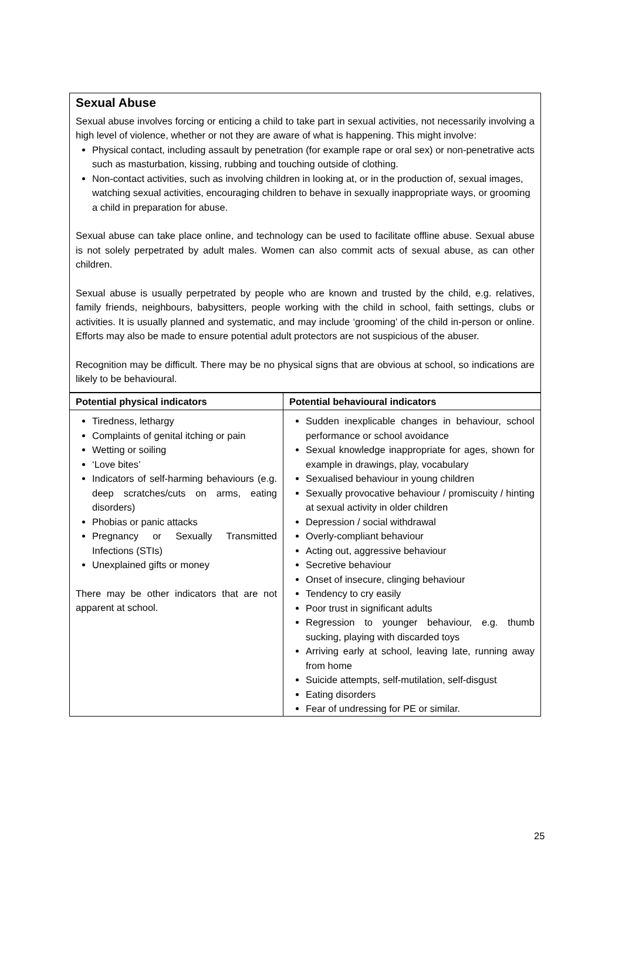Sexual Abuse
Sexual abuse involves forcing or enticing a child to take part in sexual activities, not necessarily involving a high level of violence, whether or not they are aware of what is happening. This might involve:
Physical contact, including assault by penetration (for example rape or oral sex) or non-penetrative acts such as masturbation, kissing, rubbing and touching outside of clothing.
Non-contact activities, such as involving children in looking at, or in the production of, sexual images, watching sexual activities, encouraging children to behave in sexually inappropriate ways, or grooming a child in preparation for abuse.
Sexual abuse can take place online, and technology can be used to facilitate offline abuse. Sexual abuse is not solely perpetrated by adult males. Women can also commit acts of sexual abuse, as can other children.
Sexual abuse is usually perpetrated by people who are known and trusted by the child, e.g. relatives, family friends, neighbours, babysitters, people working with the child in school, faith settings, clubs or activities. It is usually planned and systematic, and may include ‘grooming’ of the child in-person or online. Efforts may also be made to ensure potential adult protectors are not suspicious of the abuser.
Recognition may be difficult. There may be no physical signs that are obvious at school, so indications are likely to be behavioural.
| Potential physical indicators | Potential behavioural indicators |
| --- | --- |
| Tiredness, lethargy Complaints of genital itching or pain Wetting or soiling ‘Love bites’ Indicators of self-harming behaviours (e.g. deep scratches/cuts on arms, eating disorders) Phobias or panic attacks Pregnancy or Sexually Transmitted Infections (STIs) Unexplained gifts or money There may be other indicators that are not apparent at school. | Sudden inexplicable changes in behaviour, school performance or school avoidance Sexual knowledge inappropriate for ages, shown for example in drawings, play, vocabulary Sexualised behaviour in young children Sexually provocative behaviour / promiscuity / hinting at sexual activity in older children Depression / social withdrawal Overly-compliant behaviour Acting out, aggressive behaviour Secretive behaviour Onset of insecure, clinging behaviour Tendency to cry easily Poor trust in significant adults Regression to younger behaviour, e.g. thumb sucking, playing with discarded toys Arriving early at school, leaving late, running away from home Suicide attempts, self-mutilation, self-disgust Eating disorders Fear of undressing for PE or similar. |
25